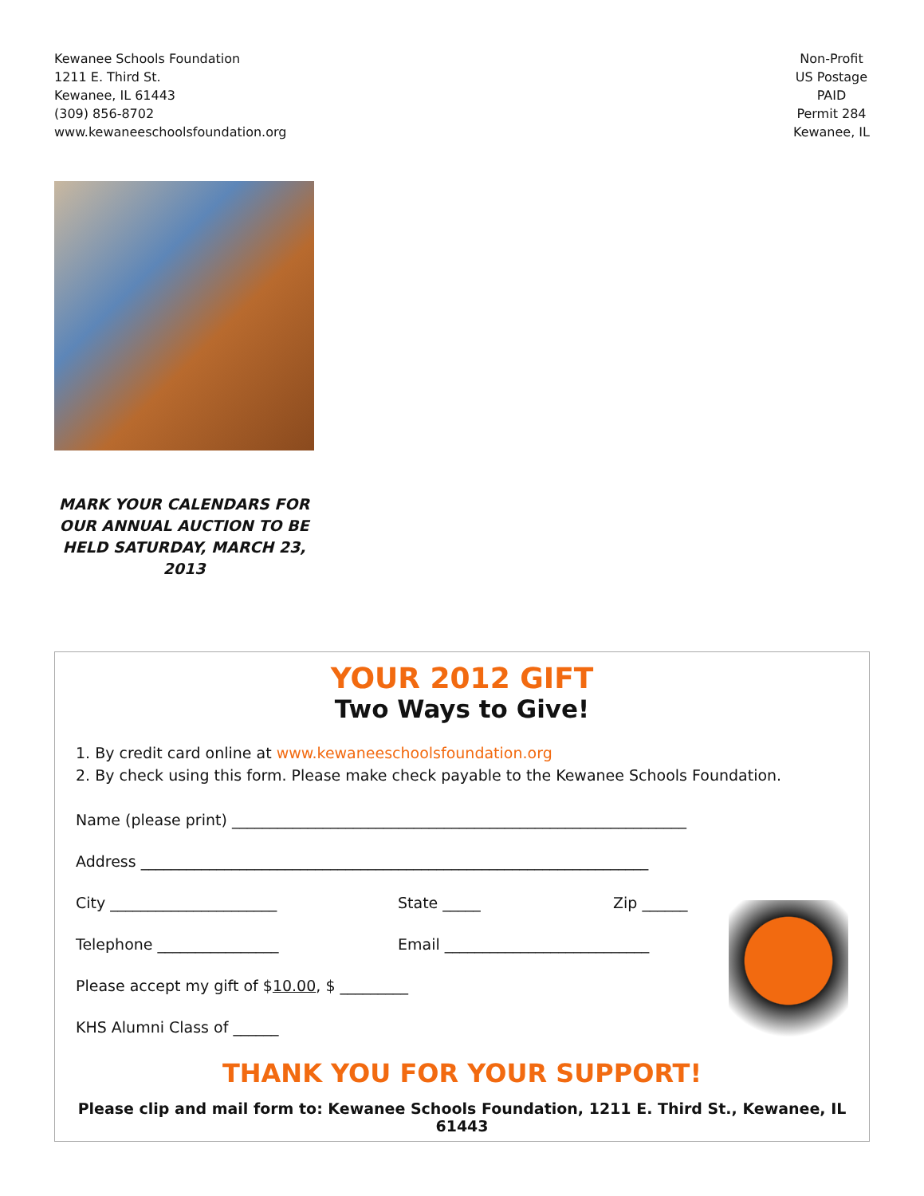Kewanee Schools Foundation
1211 E. Third St.
Kewanee, IL 61443
(309) 856-8702
www.kewaneeschoolsfoundation.org
Non-Profit
US Postage
PAID
Permit 284
Kewanee, IL
MARK YOUR CALENDARS FOR OUR ANNUAL AUCTION TO BE HELD SATURDAY, MARCH 23, 2013
YOUR 2012 GIFT
Two Ways to Give!
1. By credit card online at www.kewaneeschoolsfoundation.org
2. By check using this form. Please make check payable to the Kewanee Schools Foundation.
Name (please print) ____________________________________________________________
Address ___________________________________________________________________
City ______________________ State _____ Zip ______
Telephone ________________ Email ___________________________
Please accept my gift of $ 10.00, $ _________
KHS Alumni Class of ______
THANK YOU FOR YOUR SUPPORT!
Please clip and mail form to: Kewanee Schools Foundation, 1211 E. Third St., Kewanee, IL 61443